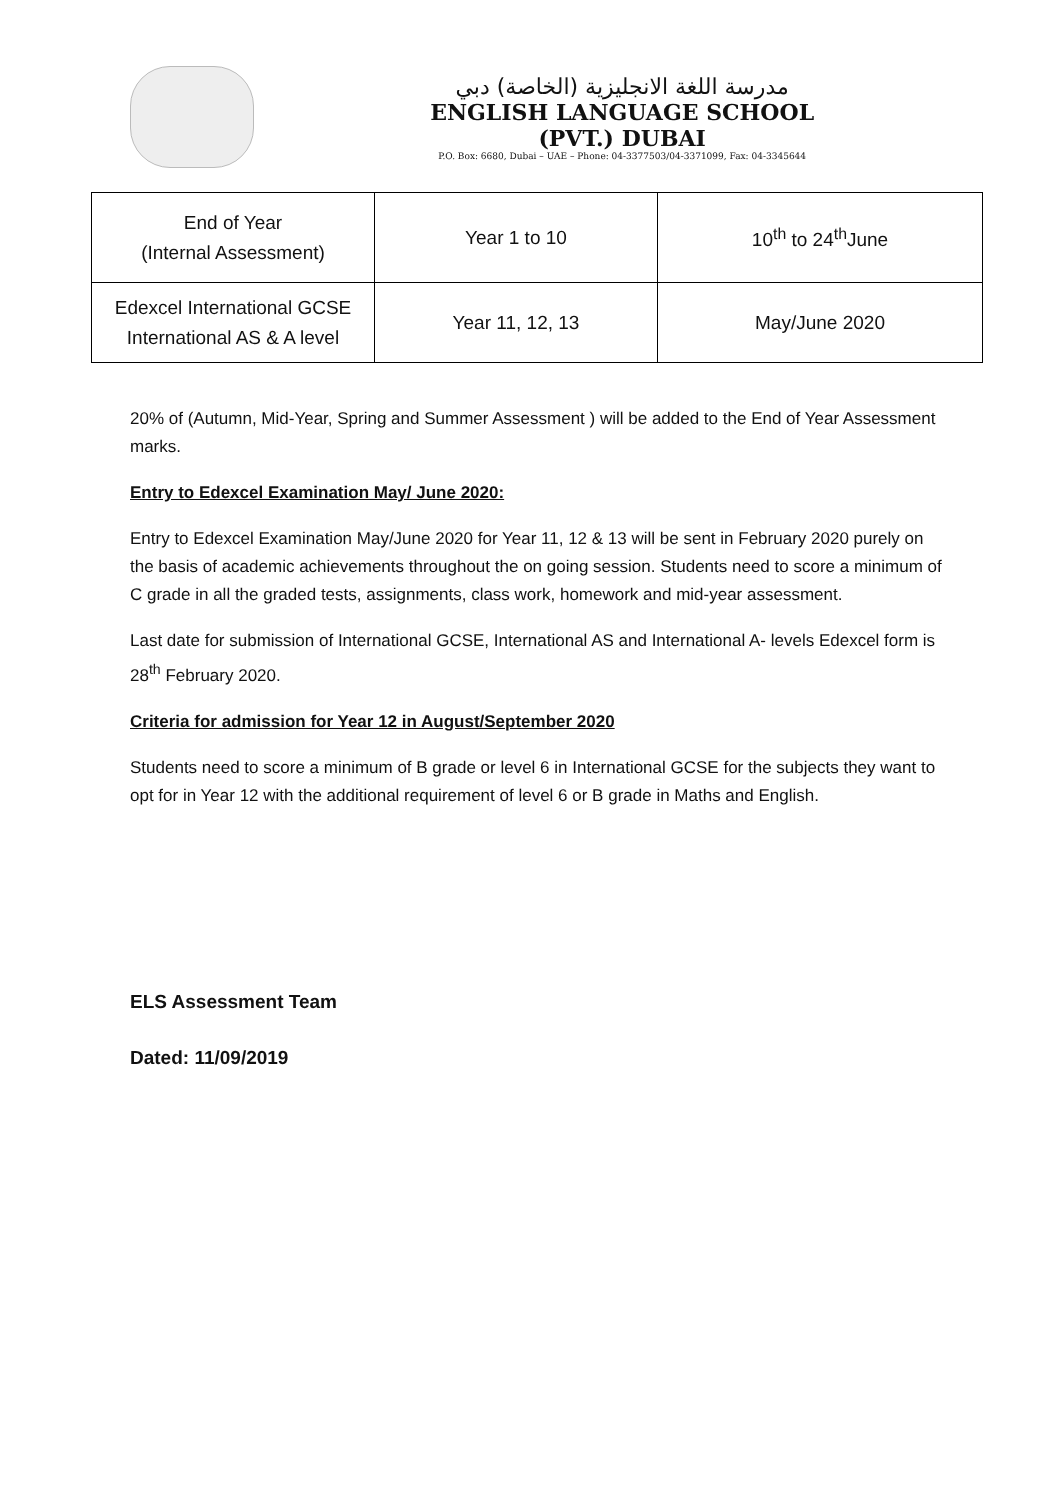مدرسة اللغة الانجليزية (الخاصة) دبي
ENGLISH LANGUAGE SCHOOL (PVT.) DUBAI
P.O. Box: 6680, Dubai – UAE – Phone: 04-3377503/04-3371099, Fax: 04-3345644
| End of Year (Internal Assessment) | Year 1 to 10 | 10<sup>th</sup> to 24<sup>th</sup>June |
| Edexcel International GCSE International AS & A level | Year 11, 12, 13 | May/June 2020 |
20% of (Autumn, Mid-Year, Spring and Summer Assessment ) will be added to the End of Year Assessment marks.
Entry to Edexcel Examination May/ June 2020:
Entry to Edexcel Examination May/June 2020 for Year 11, 12 & 13 will be sent in February 2020 purely on the basis of academic achievements throughout the on going session. Students need to score a minimum of C grade in all the graded tests, assignments, class work, homework and mid-year assessment.
Last date for submission of International GCSE, International AS and International A- levels Edexcel form is 28<sup>th</sup> February 2020.
Criteria for admission for Year 12 in August/September 2020
Students need to score a minimum of B grade or level 6 in International GCSE for the subjects they want to opt for in Year 12 with the additional requirement of level 6 or B grade in Maths and English.
ELS Assessment Team
Dated: 11/09/2019